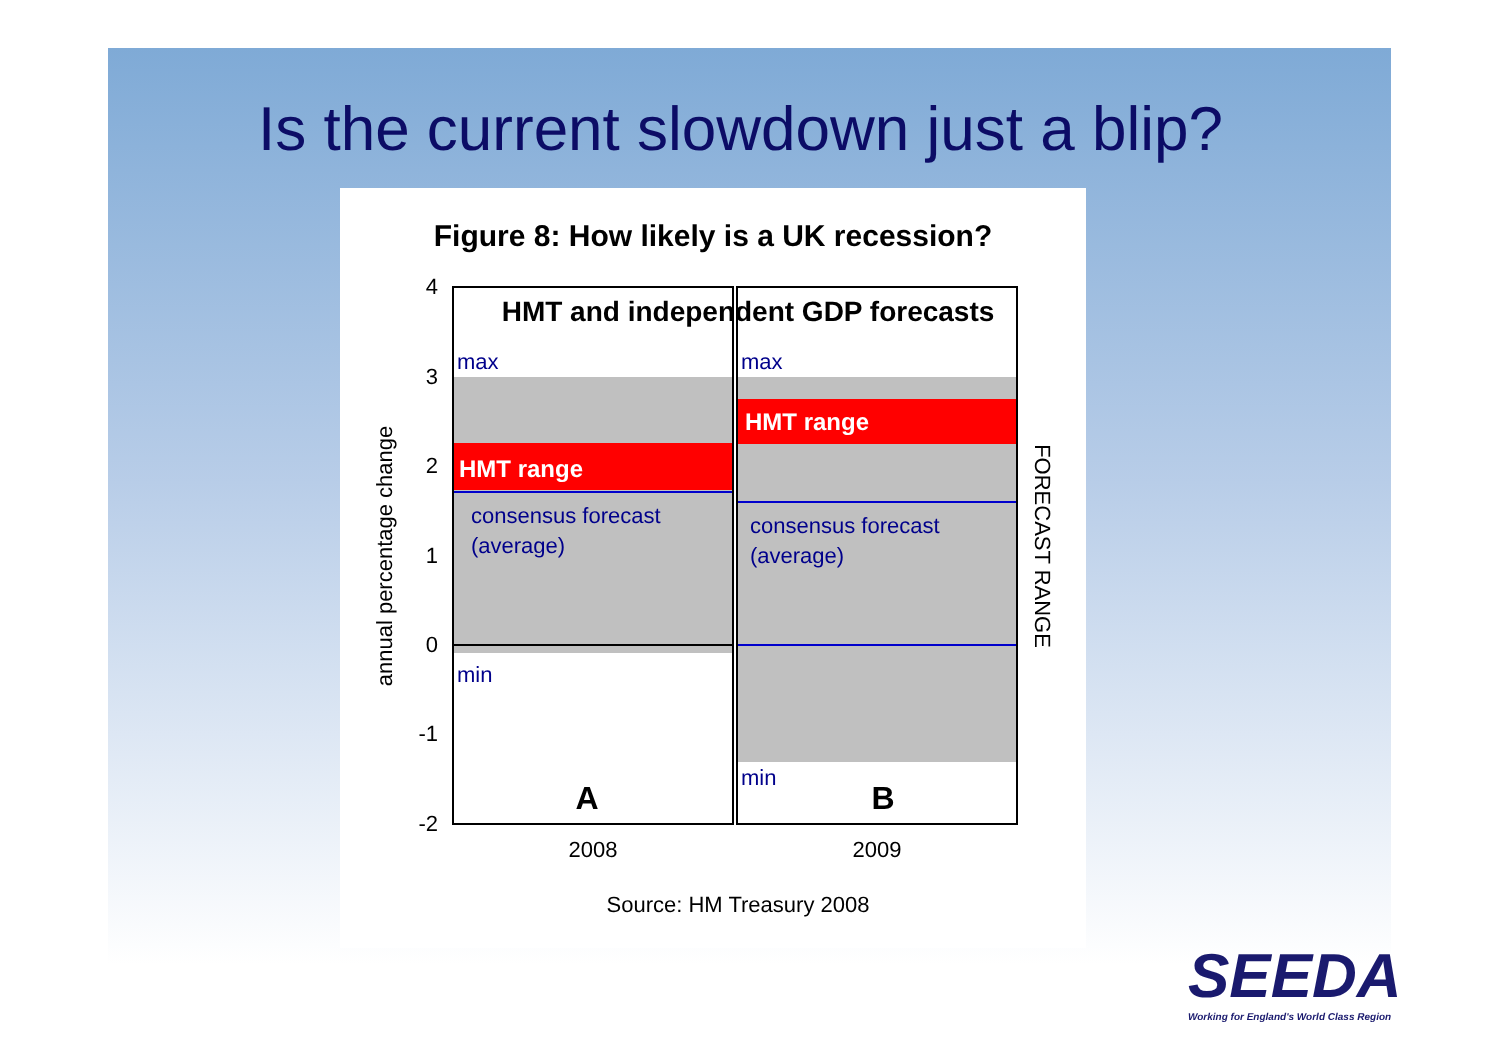Is the current slowdown just a blip?
Figure 8: How likely is a UK recession?
4
3
2
1
0
-1
-2
annual percentage change
FORECAST RANGE
HMT and independent GDP forecasts
max
max
min
min
consensus forecast
(average)
consensus forecast
(average)
HMT range
HMT range
A
B
2008
2009
Source: HM Treasury 2008
SEEDA
Working for England's World Class Region